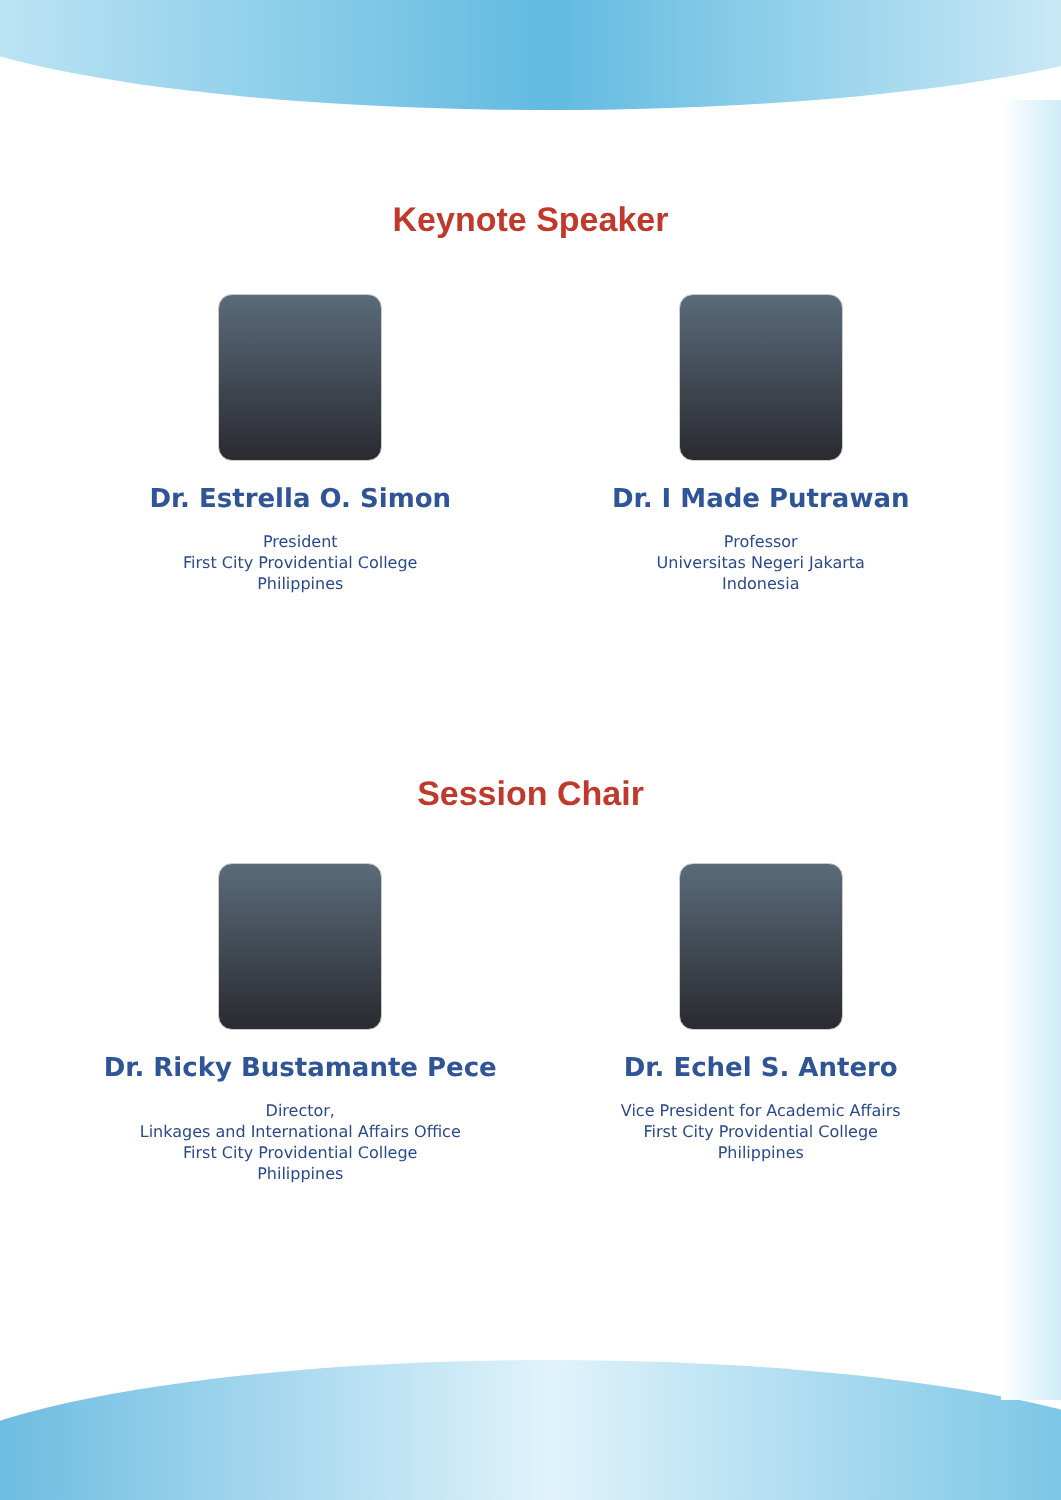Keynote Speaker
Dr. Estrella O. Simon
President
First City Providential College
Philippines
Dr. I Made Putrawan
Professor
Universitas Negeri Jakarta
Indonesia
Session Chair
Dr. Ricky Bustamante Pece
Director,
Linkages and International Affairs Office
First City Providential College
Philippines
Dr. Echel S. Antero
Vice President for Academic Affairs
First City Providential College
Philippines